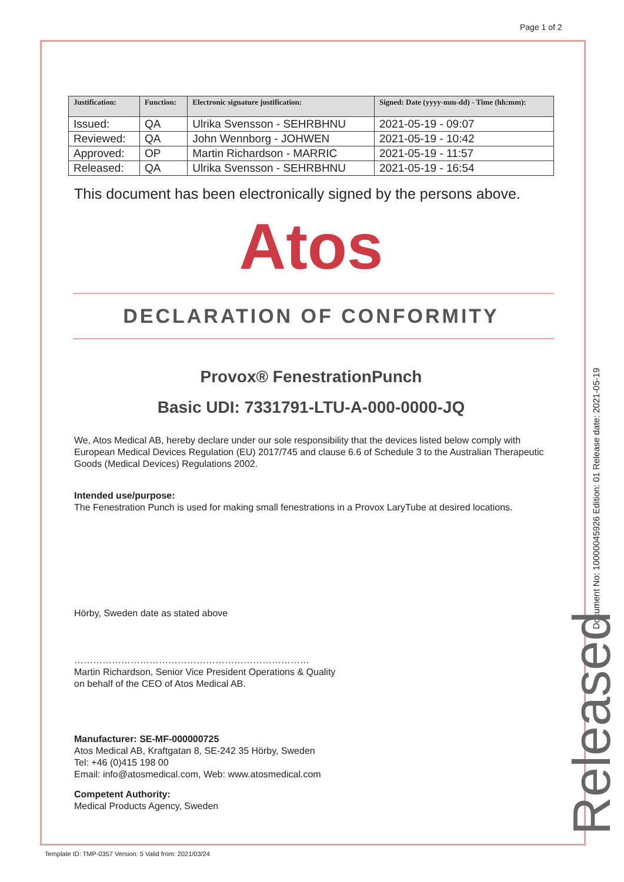Page 1 of 2
| Justification: | Function: | Electronic signature justification: | Signed: Date (yyyy-mm-dd) - Time (hh:mm): |
| --- | --- | --- | --- |
| Issued: | QA | Ulrika Svensson - SEHRBHNU | 2021-05-19 - 09:07 |
| Reviewed: | QA | John Wennborg - JOHWEN | 2021-05-19 - 10:42 |
| Approved: | OP | Martin Richardson - MARRIC | 2021-05-19 - 11:57 |
| Released: | QA | Ulrika Svensson - SEHRBHNU | 2021-05-19 - 16:54 |
This document has been electronically signed by the persons above.
Atos
DECLARATION OF CONFORMITY
Provox® FenestrationPunch
Basic UDI: 7331791-LTU-A-000-0000-JQ
We, Atos Medical AB, hereby declare under our sole responsibility that the devices listed below comply with European Medical Devices Regulation (EU) 2017/745 and clause 6.6 of Schedule 3 to the Australian Therapeutic Goods (Medical Devices) Regulations 2002.
Intended use/purpose:
The Fenestration Punch is used for making small fenestrations in a Provox LaryTube at desired locations.
Hörby, Sweden date as stated above
…………………………………………………………………
Martin Richardson, Senior Vice President Operations & Quality
on behalf of the CEO of Atos Medical AB.
Manufacturer: SE-MF-000000725
Atos Medical AB, Kraftgatan 8, SE-242 35 Hörby, Sweden
Tel: +46 (0)415 198 00
Email: info@atosmedical.com, Web: www.atosmedical.com
Competent Authority:
Medical Products Agency, Sweden
Document No: 10000045926 Edition: 01 Release date: 2021-05-19
Released
Template ID: TMP-0357 Version: 5 Valid from: 2021/03/24